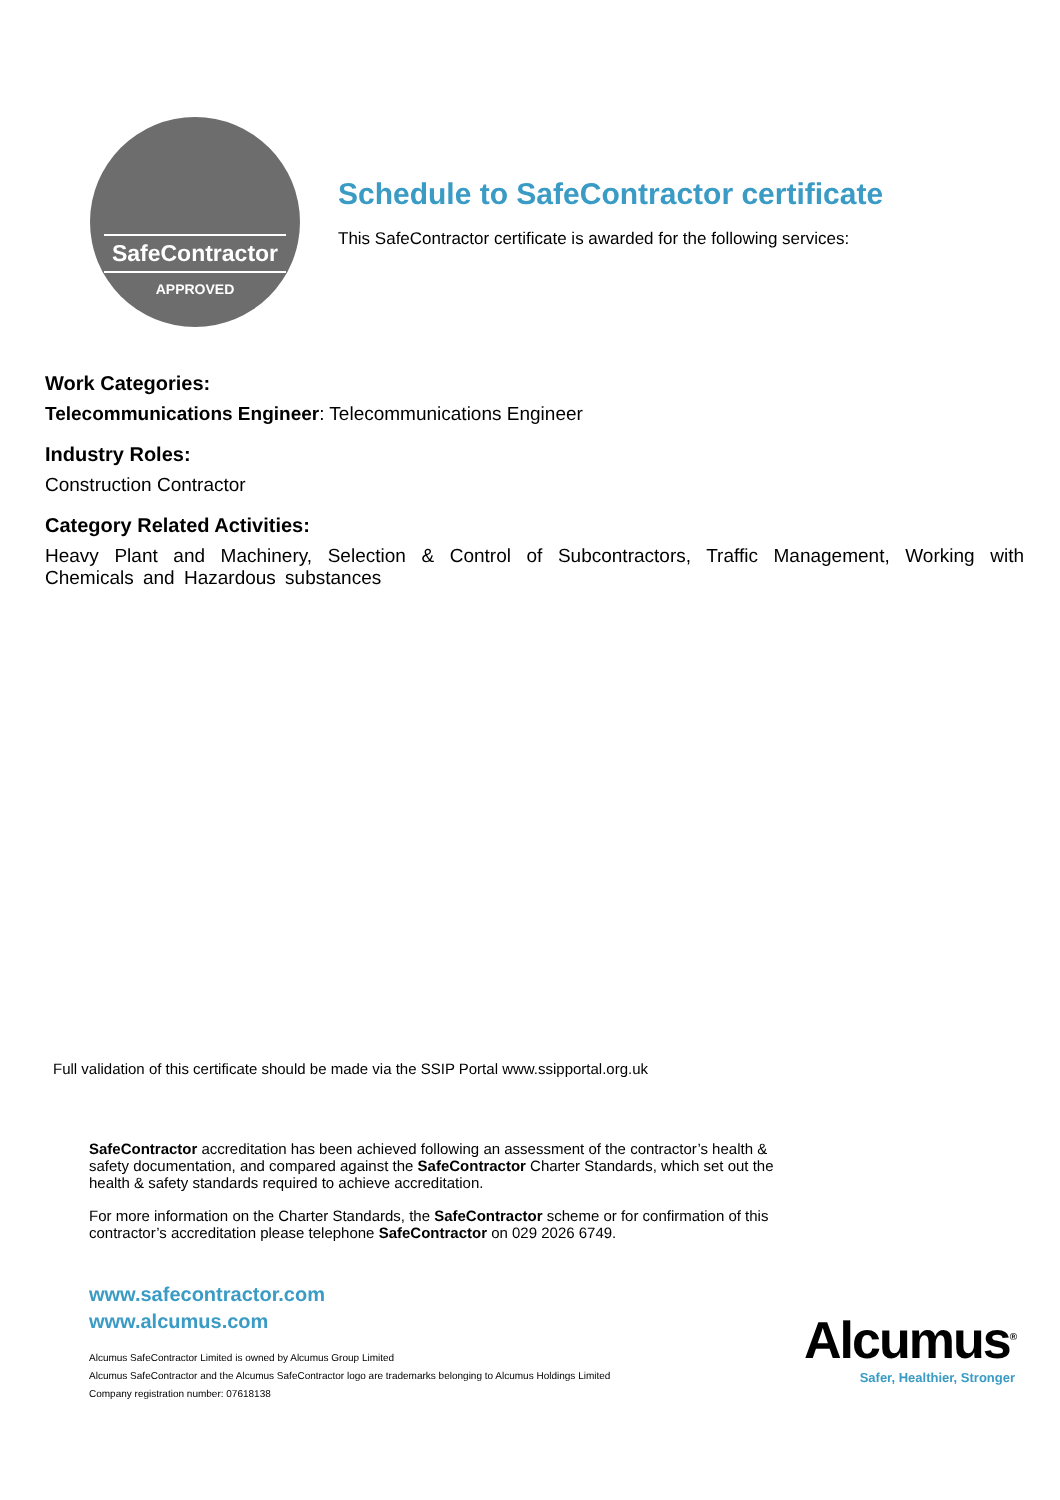SafeContractor
APPROVED
Schedule to SafeContractor certificate
This SafeContractor certificate is awarded for the following services:
Work Categories:
Telecommunications Engineer: Telecommunications Engineer
Industry Roles:
Construction Contractor
Category Related Activities:
Heavy Plant and Machinery, Selection & Control of Subcontractors, Traffic Management, Working with Chemicals and Hazardous substances
Full validation of this certificate should be made via the SSIP Portal www.ssipportal.org.uk
SafeContractor accreditation has been achieved following an assessment of the contractor’s health & safety documentation, and compared against the SafeContractor Charter Standards, which set out the health & safety standards required to achieve accreditation.
For more information on the Charter Standards, the SafeContractor scheme or for confirmation of this contractor’s accreditation please telephone SafeContractor on 029 2026 6749.
www.safecontractor.com
www.alcumus.com
Alcumus SafeContractor Limited is owned by Alcumus Group Limited
Alcumus SafeContractor and the Alcumus SafeContractor logo are trademarks belonging to Alcumus Holdings Limited
Company registration number: 07618138
Alcumus<sup>®</sup>
Safer, Healthier, Stronger